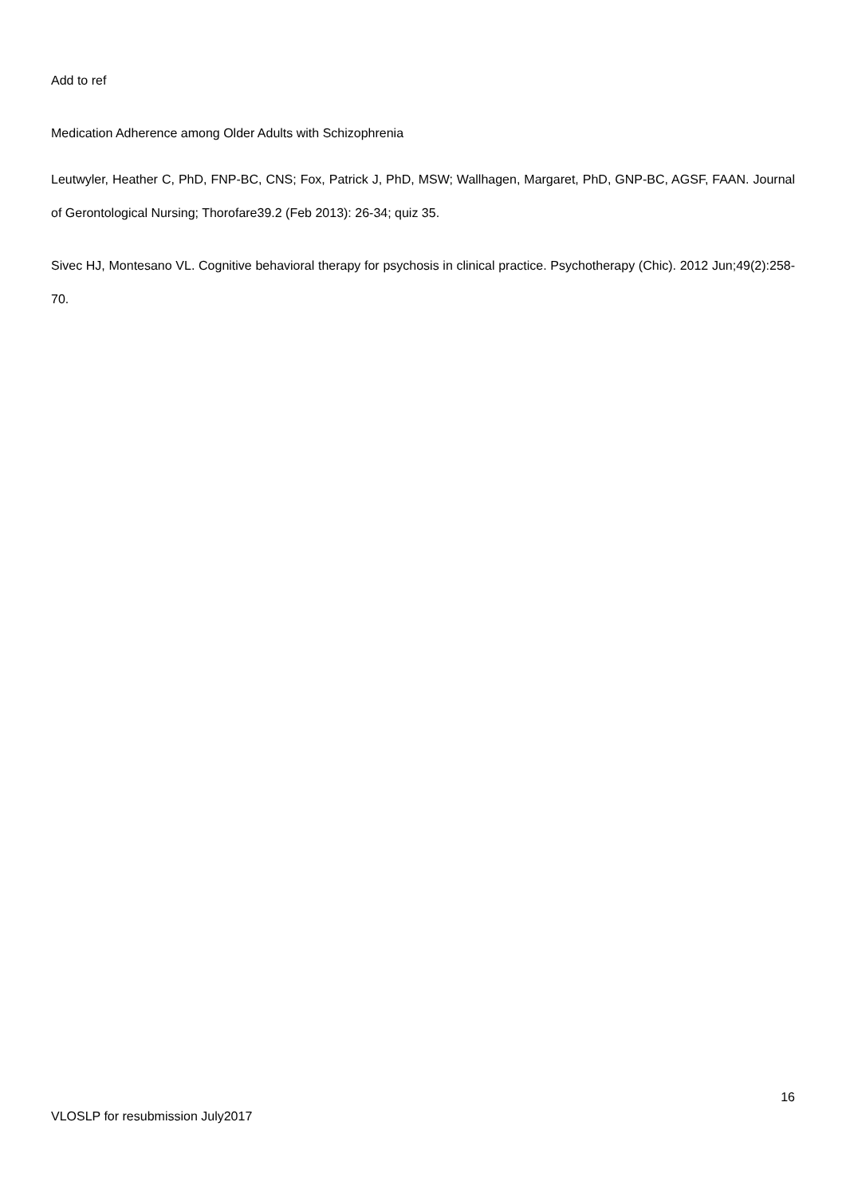Add to ref
Medication Adherence among Older Adults with Schizophrenia
Leutwyler, Heather C, PhD, FNP-BC, CNS; Fox, Patrick J, PhD, MSW; Wallhagen, Margaret, PhD, GNP-BC, AGSF, FAAN. Journal of Gerontological Nursing; Thorofare39.2 (Feb 2013): 26-34; quiz 35.
Sivec HJ, Montesano VL. Cognitive behavioral therapy for psychosis in clinical practice. Psychotherapy (Chic). 2012 Jun;49(2):258-70.
16
VLOSLP for resubmission July2017